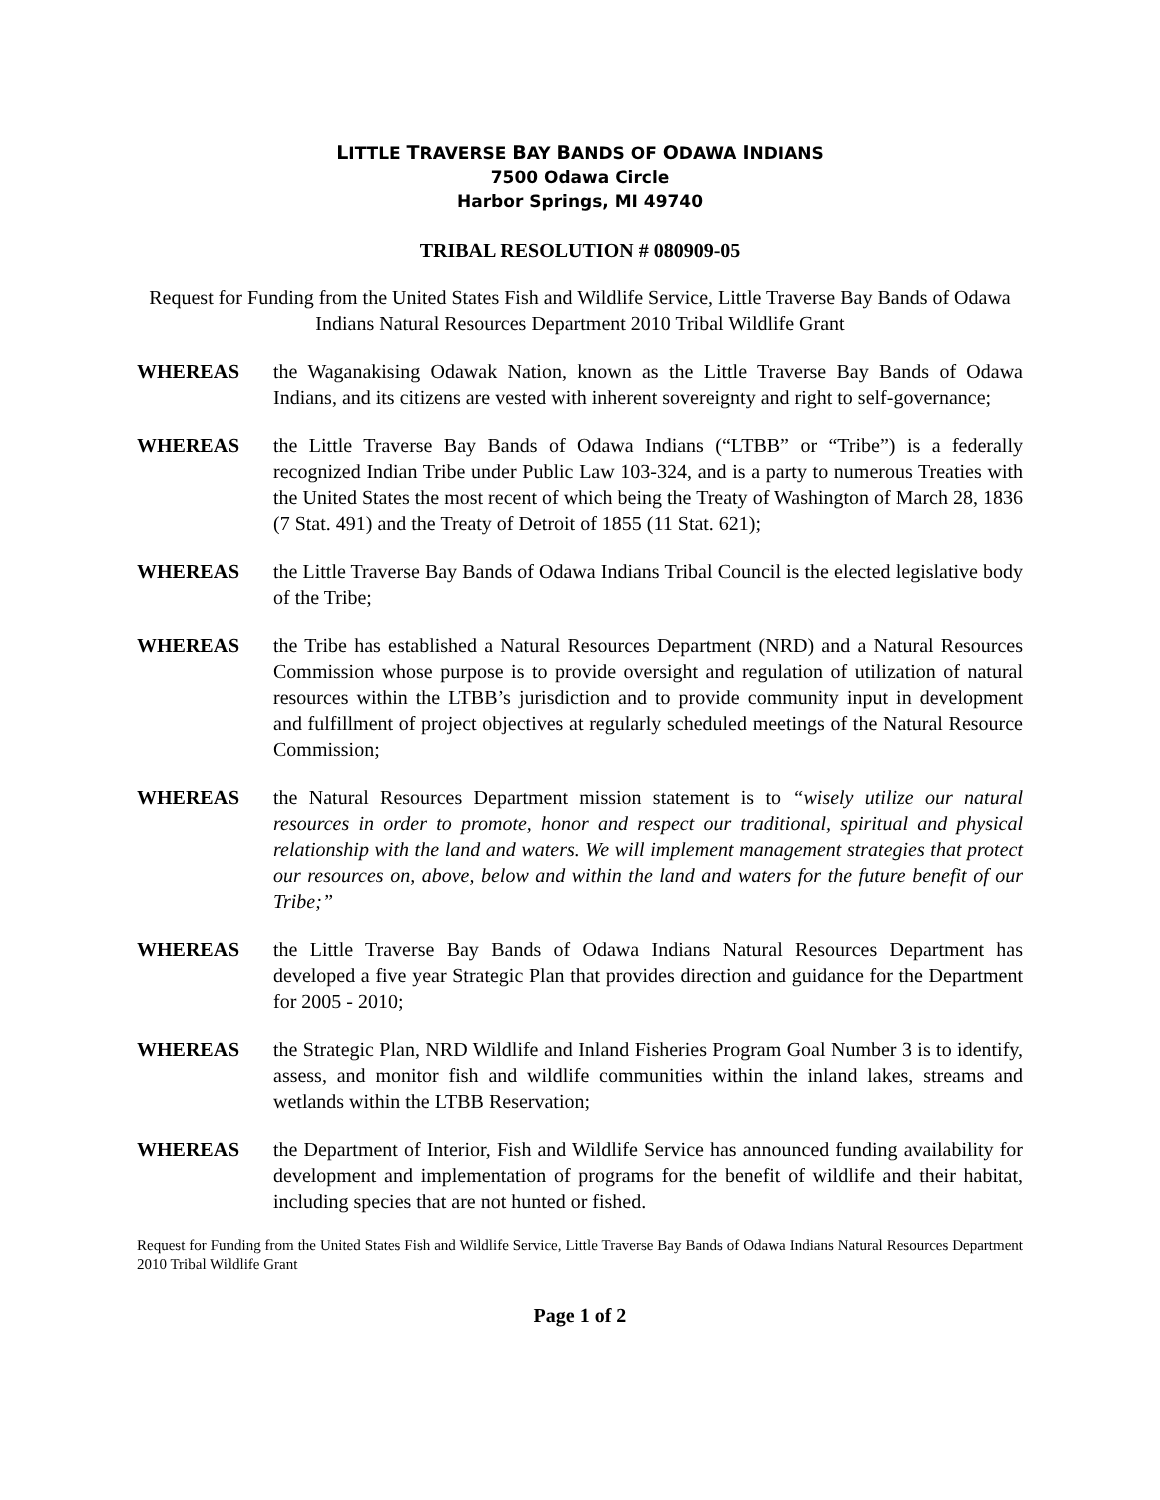LITTLE TRAVERSE BAY BANDS OF ODAWA INDIANS
7500 Odawa Circle
Harbor Springs, MI 49740
TRIBAL RESOLUTION # 080909-05
Request for Funding from the United States Fish and Wildlife Service, Little Traverse Bay Bands of Odawa Indians Natural Resources Department 2010 Tribal Wildlife Grant
WHEREAS the Waganakising Odawak Nation, known as the Little Traverse Bay Bands of Odawa Indians, and its citizens are vested with inherent sovereignty and right to self-governance;
WHEREAS the Little Traverse Bay Bands of Odawa Indians (“LTBB” or “Tribe”) is a federally recognized Indian Tribe under Public Law 103-324, and is a party to numerous Treaties with the United States the most recent of which being the Treaty of Washington of March 28, 1836 (7 Stat. 491) and the Treaty of Detroit of 1855 (11 Stat. 621);
WHEREAS the Little Traverse Bay Bands of Odawa Indians Tribal Council is the elected legislative body of the Tribe;
WHEREAS the Tribe has established a Natural Resources Department (NRD) and a Natural Resources Commission whose purpose is to provide oversight and regulation of utilization of natural resources within the LTBB’s jurisdiction and to provide community input in development and fulfillment of project objectives at regularly scheduled meetings of the Natural Resource Commission;
WHEREAS the Natural Resources Department mission statement is to “wisely utilize our natural resources in order to promote, honor and respect our traditional, spiritual and physical relationship with the land and waters. We will implement management strategies that protect our resources on, above, below and within the land and waters for the future benefit of our Tribe;”
WHEREAS the Little Traverse Bay Bands of Odawa Indians Natural Resources Department has developed a five year Strategic Plan that provides direction and guidance for the Department for 2005 - 2010;
WHEREAS the Strategic Plan, NRD Wildlife and Inland Fisheries Program Goal Number 3 is to identify, assess, and monitor fish and wildlife communities within the inland lakes, streams and wetlands within the LTBB Reservation;
WHEREAS the Department of Interior, Fish and Wildlife Service has announced funding availability for development and implementation of programs for the benefit of wildlife and their habitat, including species that are not hunted or fished.
Request for Funding from the United States Fish and Wildlife Service, Little Traverse Bay Bands of Odawa Indians Natural Resources Department 2010 Tribal Wildlife Grant
Page 1 of 2